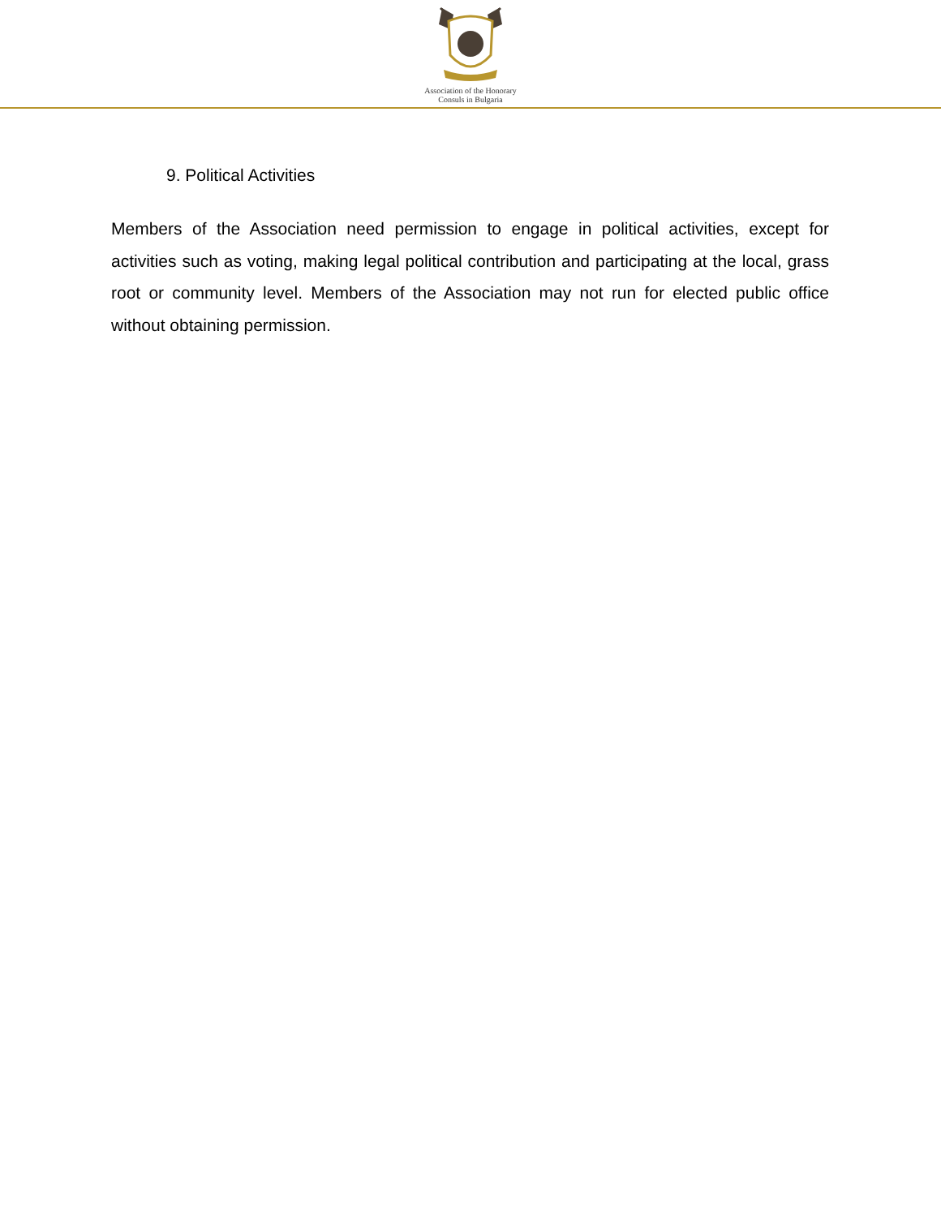Association of the Honorary
Consuls in Bulgaria
9. Political Activities
Members of the Association need permission to engage in political activities, except for activities such as voting, making legal political contribution and participating at the local, grass root or community level. Members of the Association may not run for elected public office without obtaining permission.